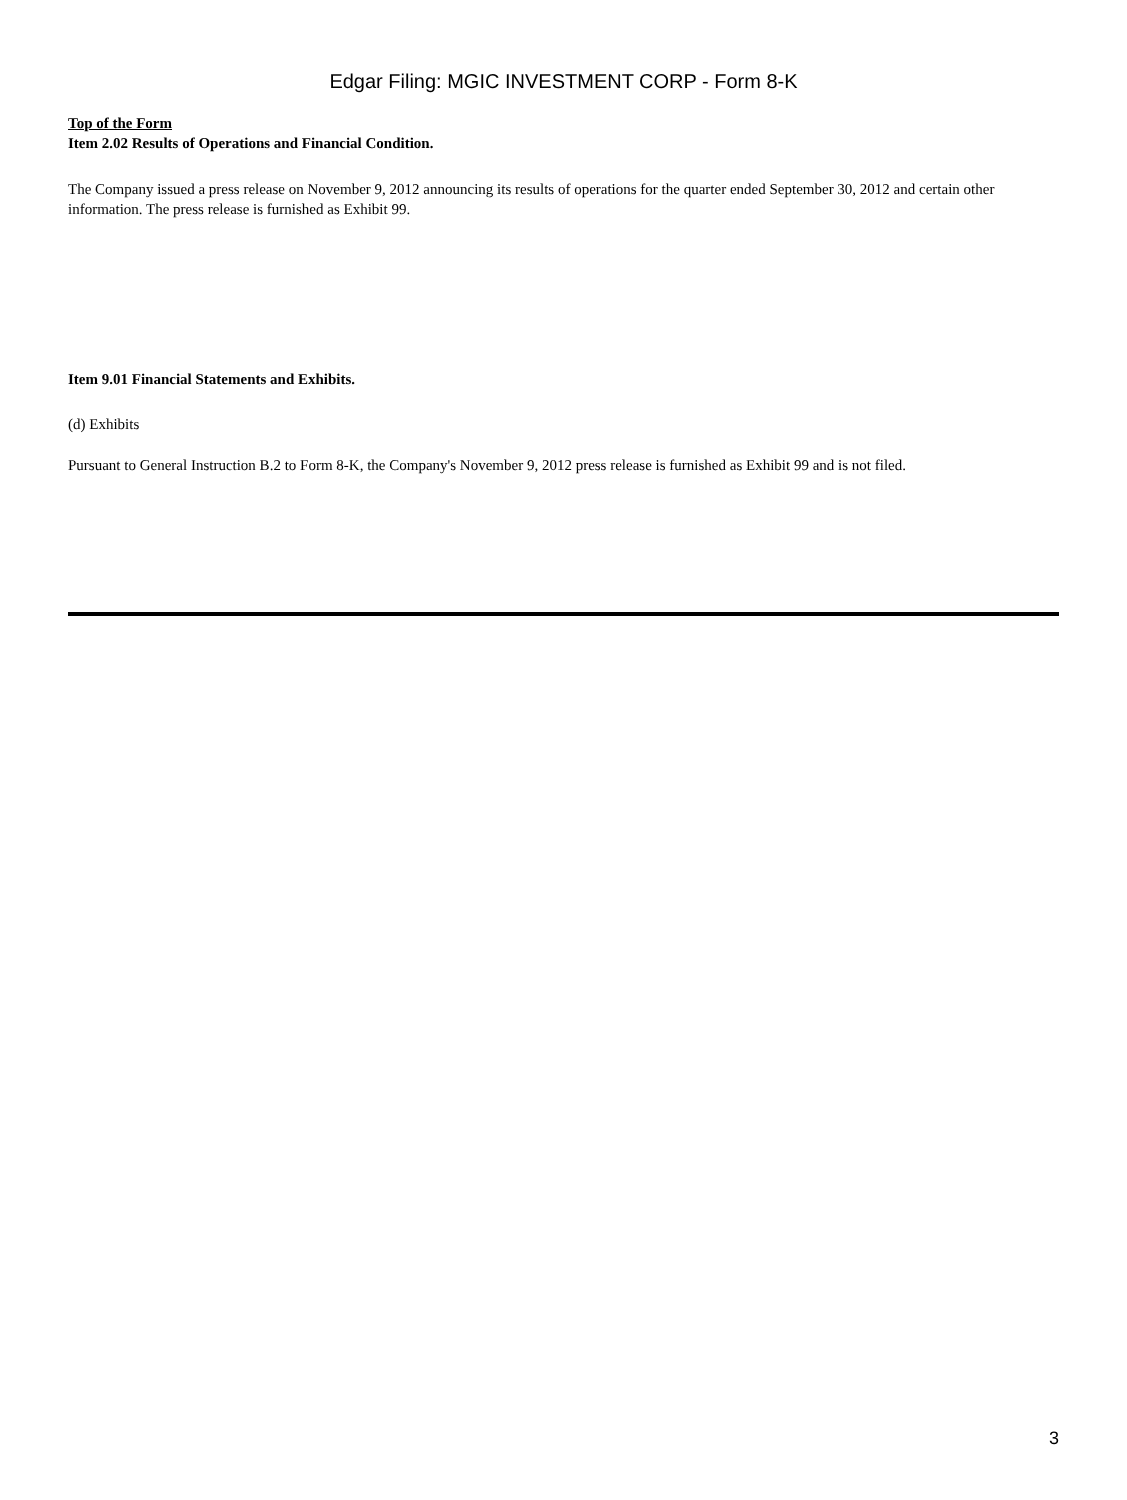Edgar Filing: MGIC INVESTMENT CORP - Form 8-K
Top of the Form
Item 2.02 Results of Operations and Financial Condition.
The Company issued a press release on November 9, 2012 announcing its results of operations for the quarter ended September 30, 2012 and certain other information. The press release is furnished as Exhibit 99.
Item 9.01 Financial Statements and Exhibits.
(d) Exhibits
Pursuant to General Instruction B.2 to Form 8-K, the Company's November 9, 2012 press release is furnished as Exhibit 99 and is not filed.
3